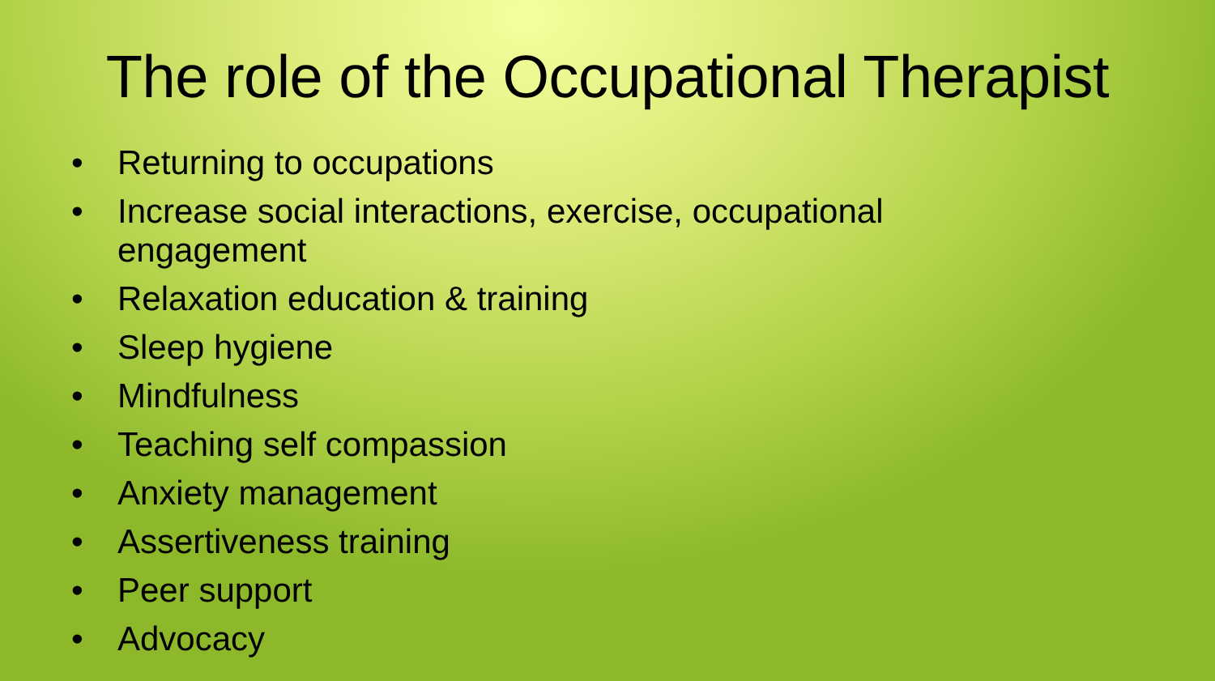The role of the Occupational Therapist
• Returning to occupations
• Increase social interactions, exercise, occupational engagement
• Relaxation education & training
• Sleep hygiene
• Mindfulness
• Teaching self compassion
• Anxiety management
• Assertiveness training
• Peer support
• Advocacy